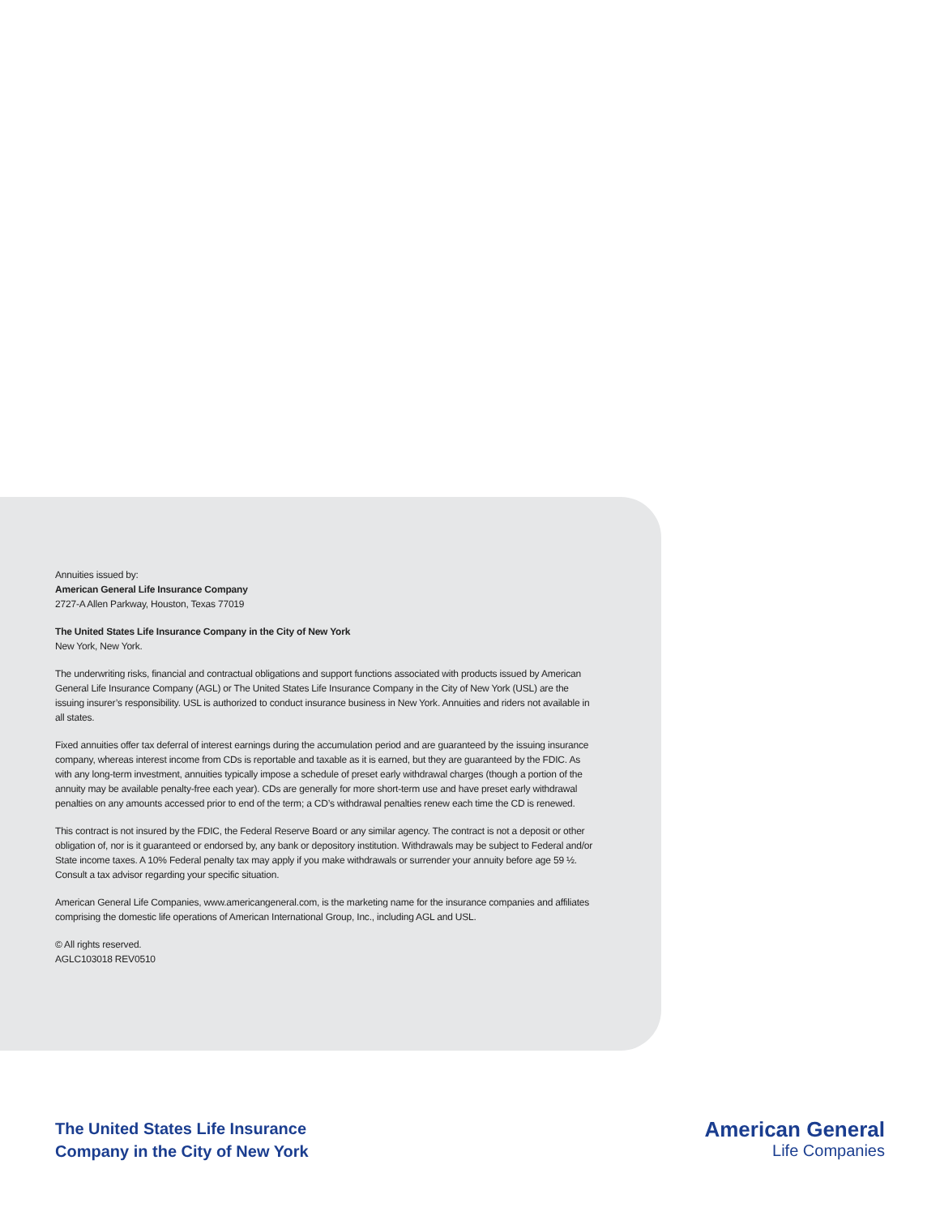Annuities issued by:
American General Life Insurance Company
2727-A Allen Parkway, Houston, Texas 77019
The United States Life Insurance Company in the City of New York
New York, New York.
The underwriting risks, financial and contractual obligations and support functions associated with products issued by American General Life Insurance Company (AGL) or The United States Life Insurance Company in the City of New York (USL) are the issuing insurer’s responsibility. USL is authorized to conduct insurance business in New York. Annuities and riders not available in all states.
Fixed annuities offer tax deferral of interest earnings during the accumulation period and are guaranteed by the issuing insurance company, whereas interest income from CDs is reportable and taxable as it is earned, but they are guaranteed by the FDIC. As with any long-term investment, annuities typically impose a schedule of preset early withdrawal charges (though a portion of the annuity may be available penalty-free each year). CDs are generally for more short-term use and have preset early withdrawal penalties on any amounts accessed prior to end of the term; a CD’s withdrawal penalties renew each time the CD is renewed.
This contract is not insured by the FDIC, the Federal Reserve Board or any similar agency. The contract is not a deposit or other obligation of, nor is it guaranteed or endorsed by, any bank or depository institution. Withdrawals may be subject to Federal and/or State income taxes. A 10% Federal penalty tax may apply if you make withdrawals or surrender your annuity before age 59 ½. Consult a tax advisor regarding your specific situation.
American General Life Companies, www.americangeneral.com, is the marketing name for the insurance companies and affiliates comprising the domestic life operations of American International Group, Inc., including AGL and USL.
© All rights reserved.
AGLC103018 REV0510
The United States Life Insurance
Company in the City of New York
American General
Life Companies